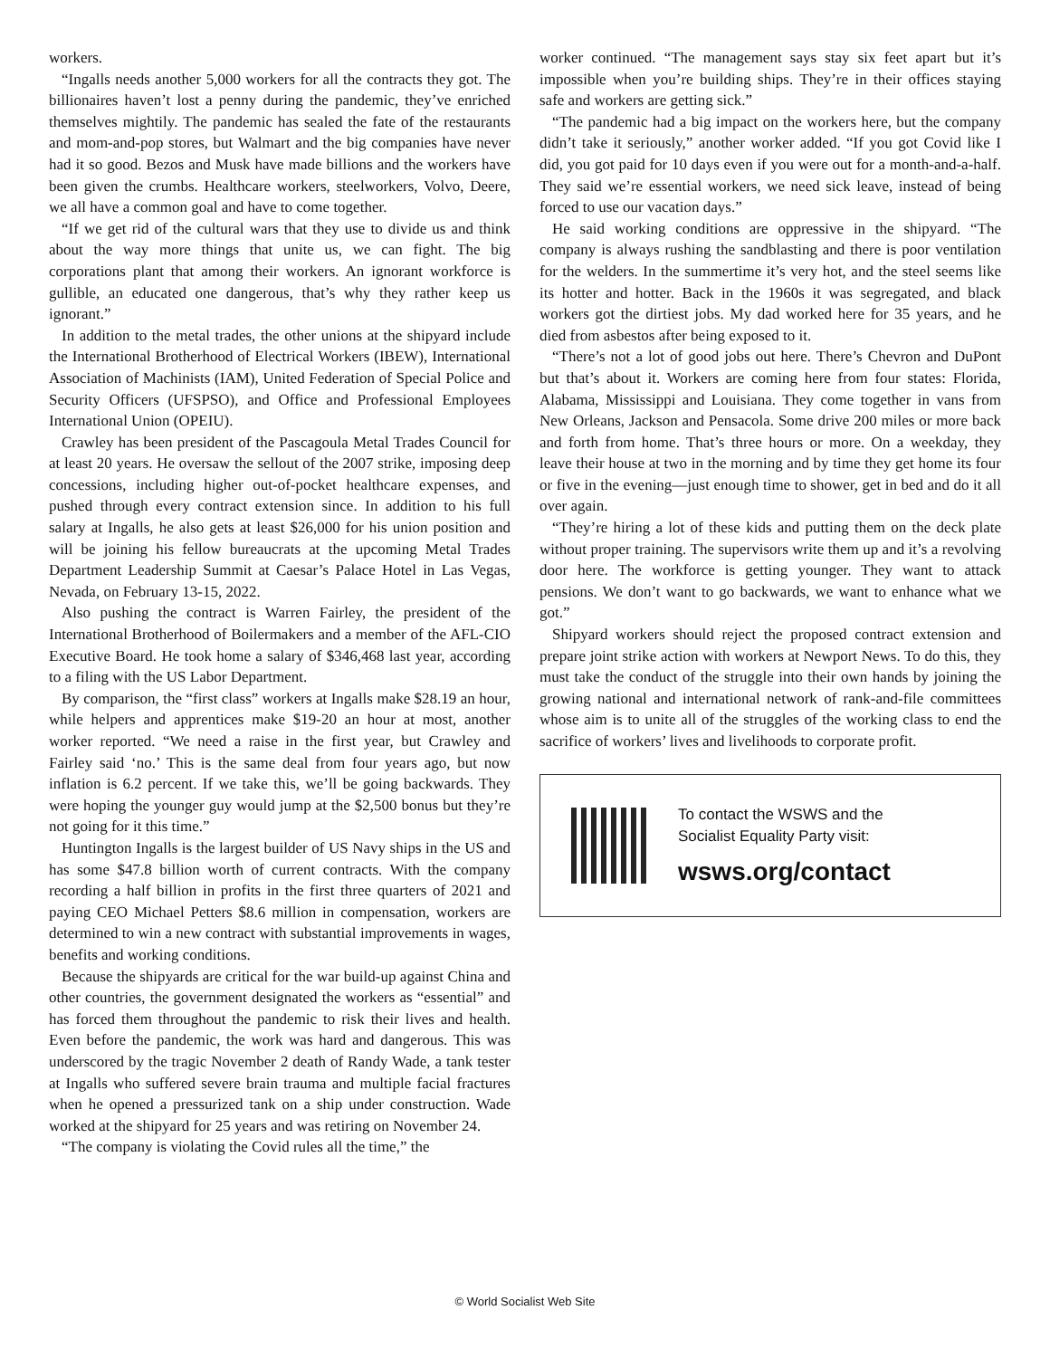workers.
“Ingalls needs another 5,000 workers for all the contracts they got. The billionaires haven’t lost a penny during the pandemic, they’ve enriched themselves mightily. The pandemic has sealed the fate of the restaurants and mom-and-pop stores, but Walmart and the big companies have never had it so good. Bezos and Musk have made billions and the workers have been given the crumbs. Healthcare workers, steelworkers, Volvo, Deere, we all have a common goal and have to come together.
“If we get rid of the cultural wars that they use to divide us and think about the way more things that unite us, we can fight. The big corporations plant that among their workers. An ignorant workforce is gullible, an educated one dangerous, that’s why they rather keep us ignorant.”
In addition to the metal trades, the other unions at the shipyard include the International Brotherhood of Electrical Workers (IBEW), International Association of Machinists (IAM), United Federation of Special Police and Security Officers (UFSPSO), and Office and Professional Employees International Union (OPEIU).
Crawley has been president of the Pascagoula Metal Trades Council for at least 20 years. He oversaw the sellout of the 2007 strike, imposing deep concessions, including higher out-of-pocket healthcare expenses, and pushed through every contract extension since. In addition to his full salary at Ingalls, he also gets at least $26,000 for his union position and will be joining his fellow bureaucrats at the upcoming Metal Trades Department Leadership Summit at Caesar’s Palace Hotel in Las Vegas, Nevada, on February 13-15, 2022.
Also pushing the contract is Warren Fairley, the president of the International Brotherhood of Boilermakers and a member of the AFL-CIO Executive Board. He took home a salary of $346,468 last year, according to a filing with the US Labor Department.
By comparison, the “first class” workers at Ingalls make $28.19 an hour, while helpers and apprentices make $19-20 an hour at most, another worker reported. “We need a raise in the first year, but Crawley and Fairley said ‘no.’ This is the same deal from four years ago, but now inflation is 6.2 percent. If we take this, we’ll be going backwards. They were hoping the younger guy would jump at the $2,500 bonus but they’re not going for it this time.”
Huntington Ingalls is the largest builder of US Navy ships in the US and has some $47.8 billion worth of current contracts. With the company recording a half billion in profits in the first three quarters of 2021 and paying CEO Michael Petters $8.6 million in compensation, workers are determined to win a new contract with substantial improvements in wages, benefits and working conditions.
Because the shipyards are critical for the war build-up against China and other countries, the government designated the workers as “essential” and has forced them throughout the pandemic to risk their lives and health. Even before the pandemic, the work was hard and dangerous. This was underscored by the tragic November 2 death of Randy Wade, a tank tester at Ingalls who suffered severe brain trauma and multiple facial fractures when he opened a pressurized tank on a ship under construction. Wade worked at the shipyard for 25 years and was retiring on November 24.
“The company is violating the Covid rules all the time,” the
worker continued. “The management says stay six feet apart but it’s impossible when you’re building ships. They’re in their offices staying safe and workers are getting sick.”
“The pandemic had a big impact on the workers here, but the company didn’t take it seriously,” another worker added. “If you got Covid like I did, you got paid for 10 days even if you were out for a month-and-a-half. They said we’re essential workers, we need sick leave, instead of being forced to use our vacation days.”
He said working conditions are oppressive in the shipyard. “The company is always rushing the sandblasting and there is poor ventilation for the welders. In the summertime it’s very hot, and the steel seems like its hotter and hotter. Back in the 1960s it was segregated, and black workers got the dirtiest jobs. My dad worked here for 35 years, and he died from asbestos after being exposed to it.
“There’s not a lot of good jobs out here. There’s Chevron and DuPont but that’s about it. Workers are coming here from four states: Florida, Alabama, Mississippi and Louisiana. They come together in vans from New Orleans, Jackson and Pensacola. Some drive 200 miles or more back and forth from home. That’s three hours or more. On a weekday, they leave their house at two in the morning and by time they get home its four or five in the evening—just enough time to shower, get in bed and do it all over again.
“They’re hiring a lot of these kids and putting them on the deck plate without proper training. The supervisors write them up and it’s a revolving door here. The workforce is getting younger. They want to attack pensions. We don’t want to go backwards, we want to enhance what we got.”
Shipyard workers should reject the proposed contract extension and prepare joint strike action with workers at Newport News. To do this, they must take the conduct of the struggle into their own hands by joining the growing national and international network of rank-and-file committees whose aim is to unite all of the struggles of the working class to end the sacrifice of workers’ lives and livelihoods to corporate profit.
To contact the WSWS and the
Socialist Equality Party visit:
wsws.org/contact
© World Socialist Web Site